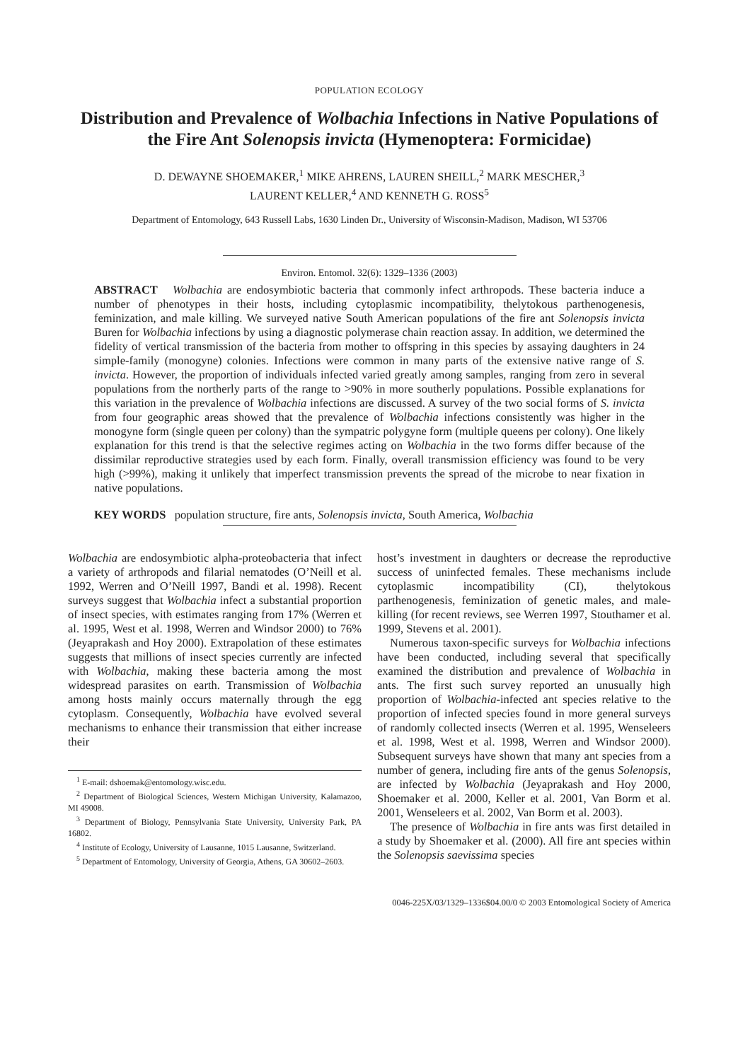POPULATION ECOLOGY
Distribution and Prevalence of Wolbachia Infections in Native Populations of the Fire Ant Solenopsis invicta (Hymenoptera: Formicidae)
D. DEWAYNE SHOEMAKER,<sup>1</sup> MIKE AHRENS, LAUREN SHEILL,<sup>2</sup> MARK MESCHER,<sup>3</sup>
LAURENT KELLER,<sup>4</sup> AND KENNETH G. ROSS<sup>5</sup>
Department of Entomology, 643 Russell Labs, 1630 Linden Dr., University of Wisconsin-Madison, Madison, WI 53706
Environ. Entomol. 32(6): 1329–1336 (2003)
ABSTRACT Wolbachia are endosymbiotic bacteria that commonly infect arthropods. These bacteria induce a number of phenotypes in their hosts, including cytoplasmic incompatibility, thelytokous parthenogenesis, feminization, and male killing. We surveyed native South American populations of the fire ant Solenopsis invicta Buren for Wolbachia infections by using a diagnostic polymerase chain reaction assay. In addition, we determined the fidelity of vertical transmission of the bacteria from mother to offspring in this species by assaying daughters in 24 simple-family (monogyne) colonies. Infections were common in many parts of the extensive native range of S. invicta. However, the proportion of individuals infected varied greatly among samples, ranging from zero in several populations from the northerly parts of the range to >90% in more southerly populations. Possible explanations for this variation in the prevalence of Wolbachia infections are discussed. A survey of the two social forms of S. invicta from four geographic areas showed that the prevalence of Wolbachia infections consistently was higher in the monogyne form (single queen per colony) than the sympatric polygyne form (multiple queens per colony). One likely explanation for this trend is that the selective regimes acting on Wolbachia in the two forms differ because of the dissimilar reproductive strategies used by each form. Finally, overall transmission efficiency was found to be very high (>99%), making it unlikely that imperfect transmission prevents the spread of the microbe to near fixation in native populations.
KEY WORDS population structure, fire ants, Solenopsis invicta, South America, Wolbachia
Wolbachia are endosymbiotic alpha-proteobacteria that infect a variety of arthropods and filarial nematodes (O’Neill et al. 1992, Werren and O’Neill 1997, Bandi et al. 1998). Recent surveys suggest that Wolbachia infect a substantial proportion of insect species, with estimates ranging from 17% (Werren et al. 1995, West et al. 1998, Werren and Windsor 2000) to 76% (Jeyaprakash and Hoy 2000). Extrapolation of these estimates suggests that millions of insect species currently are infected with Wolbachia, making these bacteria among the most widespread parasites on earth. Transmission of Wolbachia among hosts mainly occurs maternally through the egg cytoplasm. Consequently, Wolbachia have evolved several mechanisms to enhance their transmission that either increase their
<sup>1</sup> E-mail: dshoemak@entomology.wisc.edu.
<sup>2</sup> Department of Biological Sciences, Western Michigan University, Kalamazoo, MI 49008.
<sup>3</sup> Department of Biology, Pennsylvania State University, University Park, PA 16802.
<sup>4</sup> Institute of Ecology, University of Lausanne, 1015 Lausanne, Switzerland.
<sup>5</sup> Department of Entomology, University of Georgia, Athens, GA 30602–2603.
host’s investment in daughters or decrease the reproductive success of uninfected females. These mechanisms include cytoplasmic incompatibility (CI), thelytokous parthenogenesis, feminization of genetic males, and male-killing (for recent reviews, see Werren 1997, Stouthamer et al. 1999, Stevens et al. 2001).
Numerous taxon-specific surveys for Wolbachia infections have been conducted, including several that specifically examined the distribution and prevalence of Wolbachia in ants. The first such survey reported an unusually high proportion of Wolbachia-infected ant species relative to the proportion of infected species found in more general surveys of randomly collected insects (Werren et al. 1995, Wenseleers et al. 1998, West et al. 1998, Werren and Windsor 2000). Subsequent surveys have shown that many ant species from a number of genera, including fire ants of the genus Solenopsis, are infected by Wolbachia (Jeyaprakash and Hoy 2000, Shoemaker et al. 2000, Keller et al. 2001, Van Borm et al. 2001, Wenseleers et al. 2002, Van Borm et al. 2003).
The presence of Wolbachia in fire ants was first detailed in a study by Shoemaker et al. (2000). All fire ant species within the Solenopsis saevissima species
0046-225X/03/1329–1336$04.00/0 © 2003 Entomological Society of America